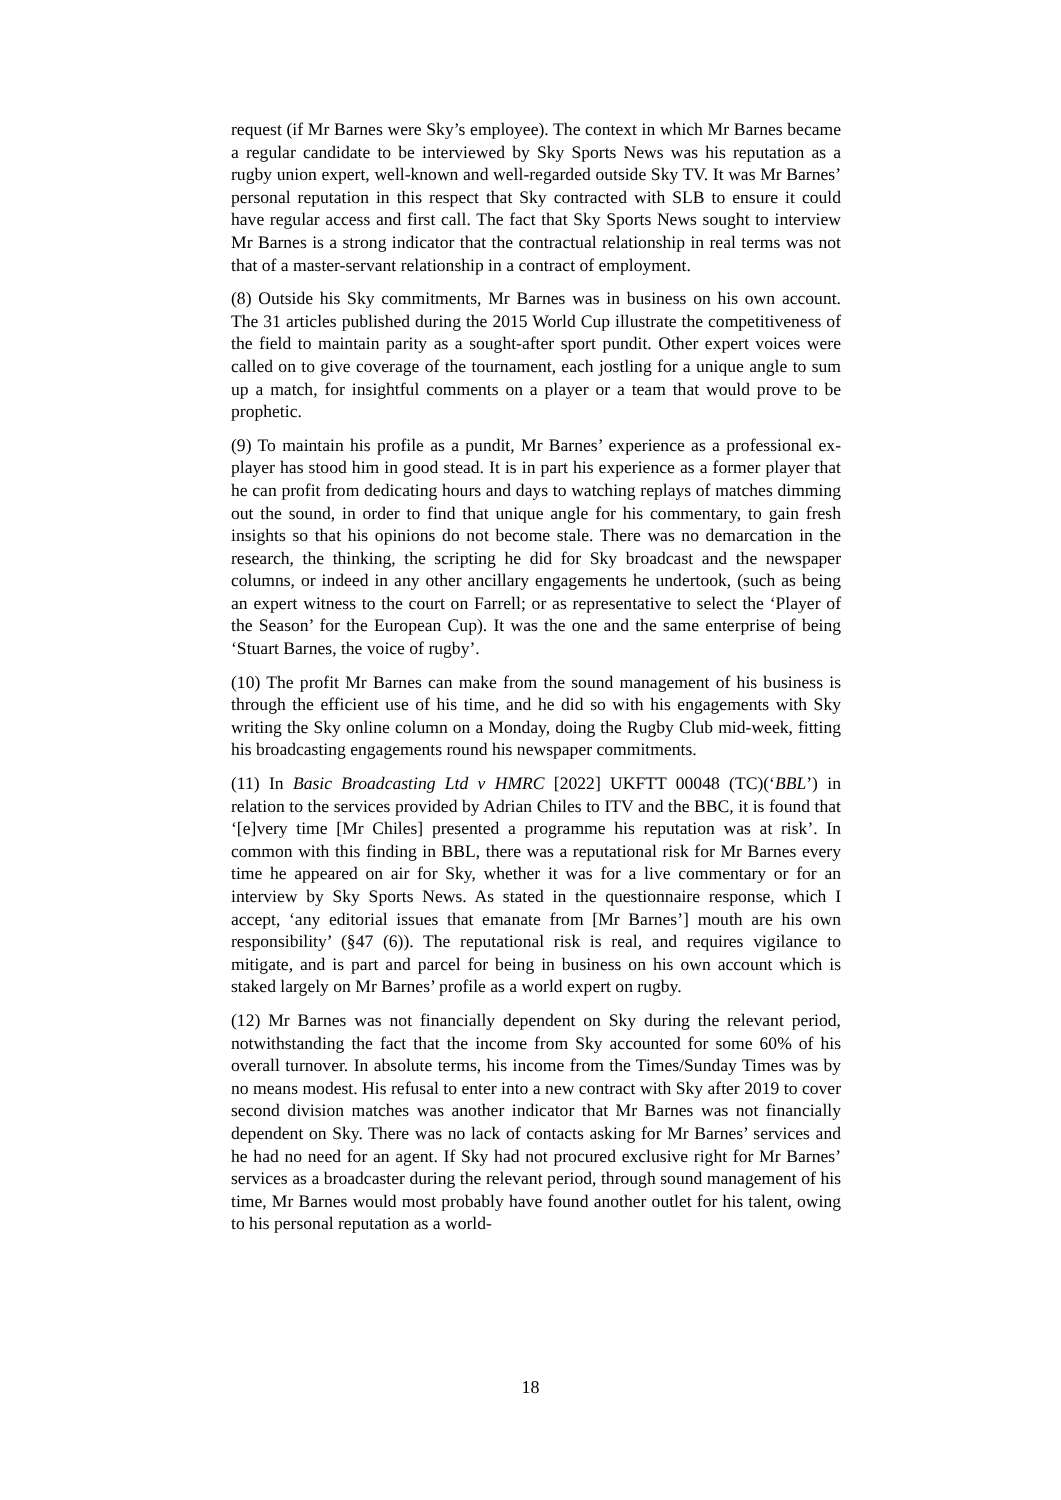request (if Mr Barnes were Sky’s employee). The context in which Mr Barnes became a regular candidate to be interviewed by Sky Sports News was his reputation as a rugby union expert, well-known and well-regarded outside Sky TV. It was Mr Barnes’ personal reputation in this respect that Sky contracted with SLB to ensure it could have regular access and first call. The fact that Sky Sports News sought to interview Mr Barnes is a strong indicator that the contractual relationship in real terms was not that of a master-servant relationship in a contract of employment.
(8) Outside his Sky commitments, Mr Barnes was in business on his own account. The 31 articles published during the 2015 World Cup illustrate the competitiveness of the field to maintain parity as a sought-after sport pundit. Other expert voices were called on to give coverage of the tournament, each jostling for a unique angle to sum up a match, for insightful comments on a player or a team that would prove to be prophetic.
(9) To maintain his profile as a pundit, Mr Barnes’ experience as a professional ex-player has stood him in good stead. It is in part his experience as a former player that he can profit from dedicating hours and days to watching replays of matches dimming out the sound, in order to find that unique angle for his commentary, to gain fresh insights so that his opinions do not become stale. There was no demarcation in the research, the thinking, the scripting he did for Sky broadcast and the newspaper columns, or indeed in any other ancillary engagements he undertook, (such as being an expert witness to the court on Farrell; or as representative to select the ‘Player of the Season’ for the European Cup). It was the one and the same enterprise of being ‘Stuart Barnes, the voice of rugby’.
(10) The profit Mr Barnes can make from the sound management of his business is through the efficient use of his time, and he did so with his engagements with Sky writing the Sky online column on a Monday, doing the Rugby Club mid-week, fitting his broadcasting engagements round his newspaper commitments.
(11) In Basic Broadcasting Ltd v HMRC [2022] UKFTT 00048 (TC)(‘BBL’) in relation to the services provided by Adrian Chiles to ITV and the BBC, it is found that ‘[e]very time [Mr Chiles] presented a programme his reputation was at risk’. In common with this finding in BBL, there was a reputational risk for Mr Barnes every time he appeared on air for Sky, whether it was for a live commentary or for an interview by Sky Sports News. As stated in the questionnaire response, which I accept, ‘any editorial issues that emanate from [Mr Barnes’] mouth are his own responsibility’ (§47 (6)). The reputational risk is real, and requires vigilance to mitigate, and is part and parcel for being in business on his own account which is staked largely on Mr Barnes’ profile as a world expert on rugby.
(12) Mr Barnes was not financially dependent on Sky during the relevant period, notwithstanding the fact that the income from Sky accounted for some 60% of his overall turnover. In absolute terms, his income from the Times/Sunday Times was by no means modest. His refusal to enter into a new contract with Sky after 2019 to cover second division matches was another indicator that Mr Barnes was not financially dependent on Sky. There was no lack of contacts asking for Mr Barnes’ services and he had no need for an agent. If Sky had not procured exclusive right for Mr Barnes’ services as a broadcaster during the relevant period, through sound management of his time, Mr Barnes would most probably have found another outlet for his talent, owing to his personal reputation as a world-
18